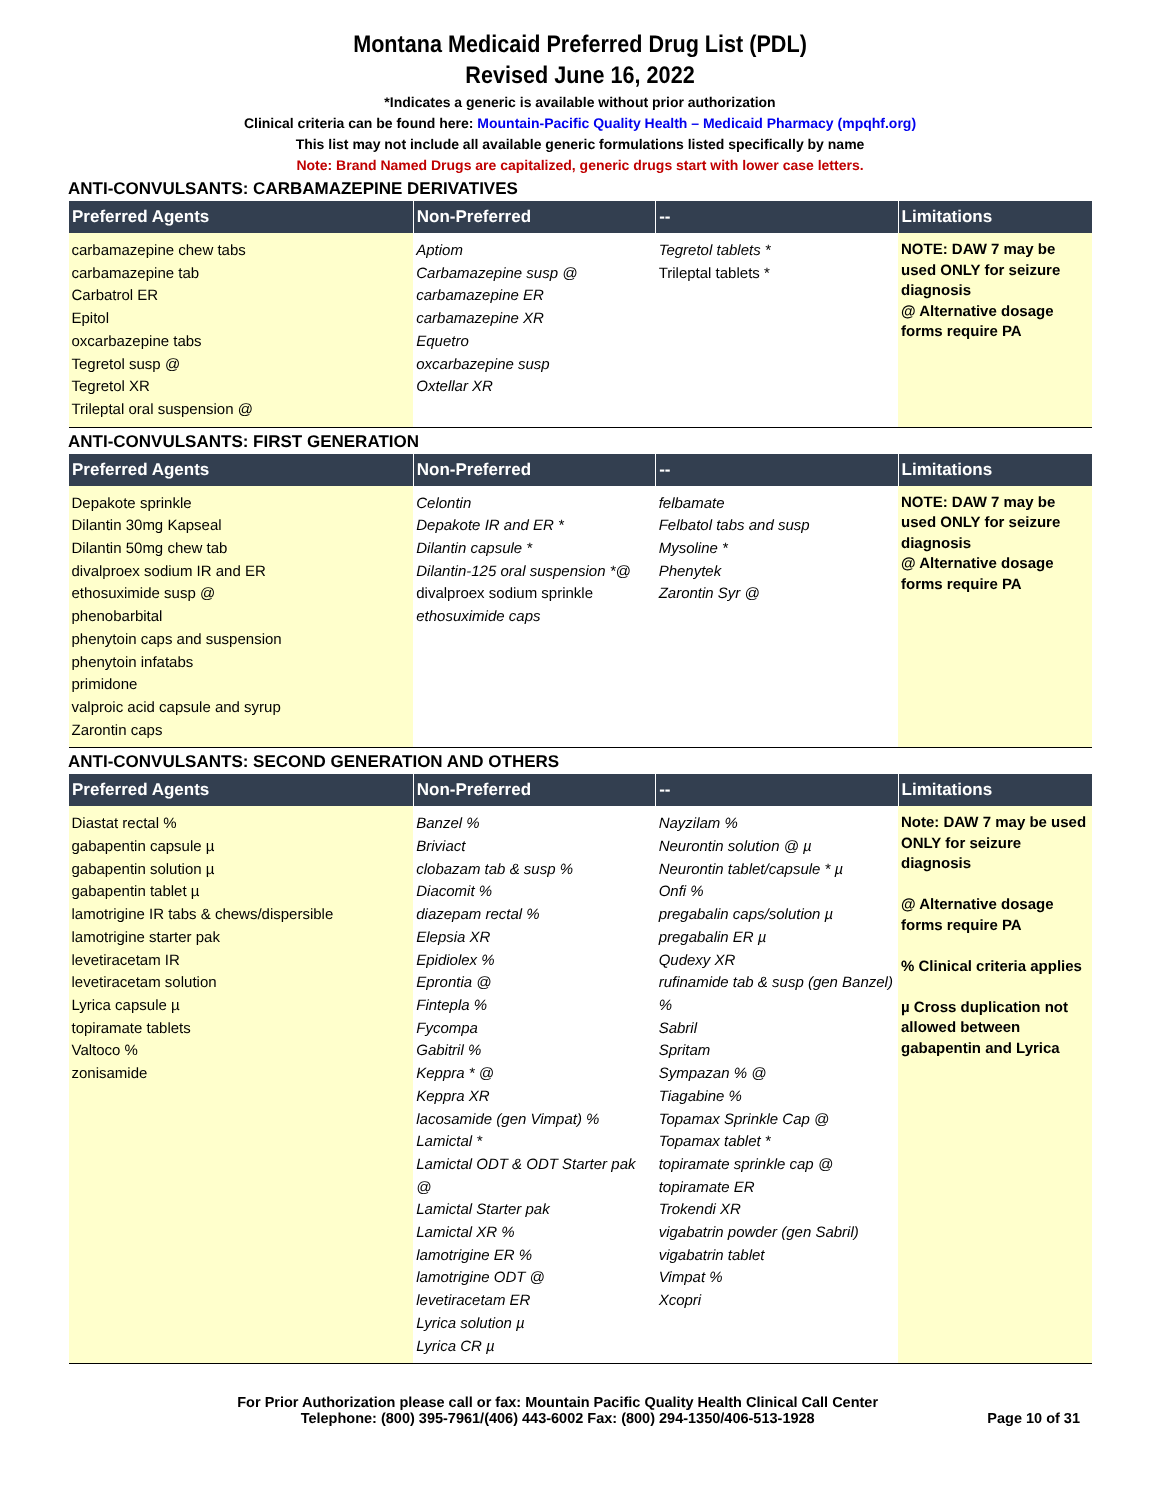Montana Medicaid Preferred Drug List (PDL)
Revised June 16, 2022
*Indicates a generic is available without prior authorization
Clinical criteria can be found here: Mountain-Pacific Quality Health – Medicaid Pharmacy (mpqhf.org)
This list may not include all available generic formulations listed specifically by name
Note: Brand Named Drugs are capitalized, generic drugs start with lower case letters.
ANTI-CONVULSANTS: CARBAMAZEPINE DERIVATIVES
| Preferred Agents | Non-Preferred | -- | Limitations |
| --- | --- | --- | --- |
| carbamazepine chew tabs carbamazepine tab Carbatrol ER Epitol oxcarbazepine tabs Tegretol susp @ Tegretol XR Trileptal oral suspension @ | Aptiom Carbamazepine susp @ carbamazepine ER carbamazepine XR Equetro oxcarbazepine susp Oxtellar XR | Tegretol tablets * Trileptal tablets * | NOTE: DAW 7 may be used ONLY for seizure diagnosis @ Alternative dosage forms require PA |
ANTI-CONVULSANTS: FIRST GENERATION
| Preferred Agents | Non-Preferred | -- | Limitations |
| --- | --- | --- | --- |
| Depakote sprinkle Dilantin 30mg Kapseal Dilantin 50mg chew tab divalproex sodium IR and ER ethosuximide susp @ phenobarbital phenytoin caps and suspension phenytoin infatabs primidone valproic acid capsule and syrup Zarontin caps | Celontin Depakote IR and ER * Dilantin capsule * Dilantin-125 oral suspension *@ divalproex sodium sprinkle ethosuximide caps | felbamate Felbatol tabs and susp Mysoline * Phenytek Zarontin Syr @ | NOTE: DAW 7 may be used ONLY for seizure diagnosis @ Alternative dosage forms require PA |
ANTI-CONVULSANTS: SECOND GENERATION AND OTHERS
| Preferred Agents | Non-Preferred | -- | Limitations |
| --- | --- | --- | --- |
| Diastat rectal % gabapentin capsule µ gabapentin solution µ gabapentin tablet µ lamotrigine IR tabs & chews/dispersible lamotrigine starter pak levetiracetam IR levetiracetam solution Lyrica capsule µ topiramate tablets Valtoco % zonisamide | Banzel % Briviact clobazam tab & susp % Diacomit % diazepam rectal % Elepsia XR Epidiolex % Eprontia @ Fintepla % Fycompa Gabitril % Keppra * @ Keppra XR lacosamide (gen Vimpat) % Lamictal * Lamictal ODT & ODT Starter pak @ Lamictal Starter pak Lamictal XR % lamotrigine ER % lamotrigine ODT @ levetiracetam ER Lyrica solution µ Lyrica CR µ | Nayzilam % Neurontin solution @ µ Neurontin tablet/capsule * µ Onfi % pregabalin caps/solution µ pregabalin ER µ Qudexy XR rufinamide tab & susp (gen Banzel) % Sabril Spritam Sympazan % @ Tiagabine % Topamax Sprinkle Cap @ Topamax tablet * topiramate sprinkle cap @ topiramate ER Trokendi XR vigabatrin powder (gen Sabril) vigabatrin tablet Vimpat % Xcopri | Note: DAW 7 may be used ONLY for seizure diagnosis @ Alternative dosage forms require PA % Clinical criteria applies µ Cross duplication not allowed between gabapentin and Lyrica |
For Prior Authorization please call or fax: Mountain Pacific Quality Health Clinical Call Center
Telephone: (800) 395-7961/(406) 443-6002 Fax: (800) 294-1350/406-513-1928
Page 10 of 31